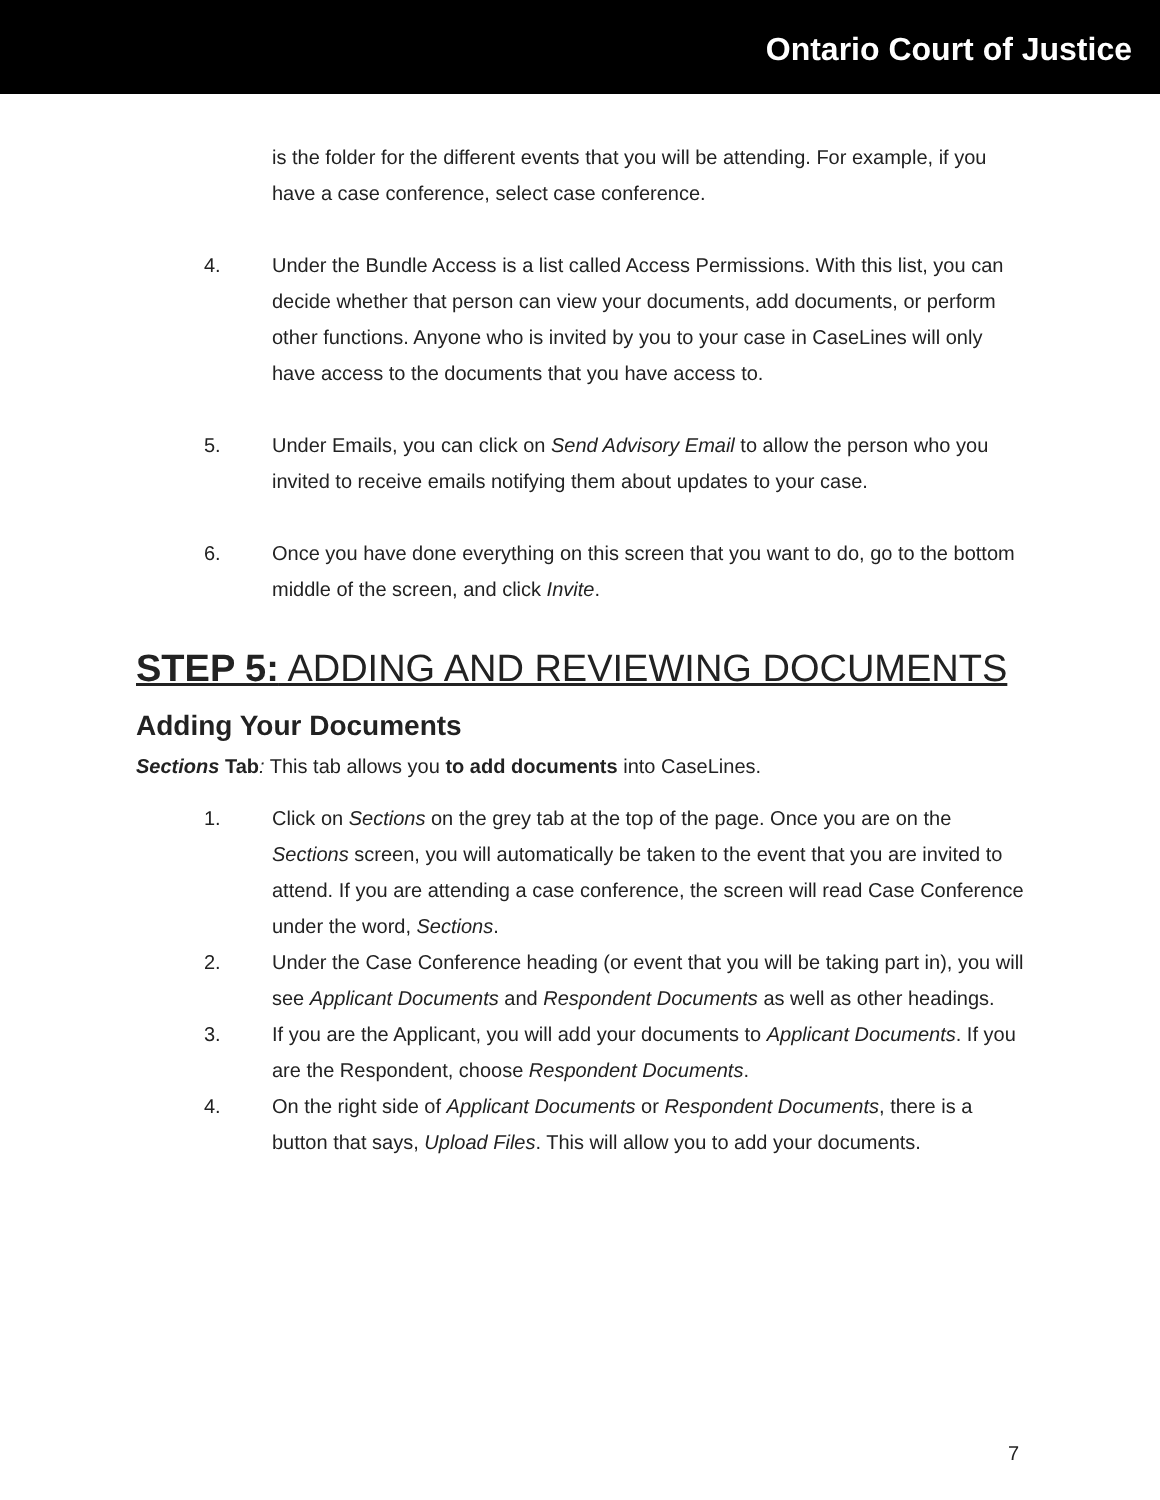Ontario Court of Justice
is the folder for the different events that you will be attending. For example, if you have a case conference, select case conference.
4. Under the Bundle Access is a list called Access Permissions. With this list, you can decide whether that person can view your documents, add documents, or perform other functions. Anyone who is invited by you to your case in CaseLines will only have access to the documents that you have access to.
5. Under Emails, you can click on Send Advisory Email to allow the person who you invited to receive emails notifying them about updates to your case.
6. Once you have done everything on this screen that you want to do, go to the bottom middle of the screen, and click Invite.
STEP 5: ADDING AND REVIEWING DOCUMENTS
Adding Your Documents
Sections Tab: This tab allows you to add documents into CaseLines.
1. Click on Sections on the grey tab at the top of the page. Once you are on the Sections screen, you will automatically be taken to the event that you are invited to attend. If you are attending a case conference, the screen will read Case Conference under the word, Sections.
2. Under the Case Conference heading (or event that you will be taking part in), you will see Applicant Documents and Respondent Documents as well as other headings.
3. If you are the Applicant, you will add your documents to Applicant Documents. If you are the Respondent, choose Respondent Documents.
4. On the right side of Applicant Documents or Respondent Documents, there is a button that says, Upload Files. This will allow you to add your documents.
7